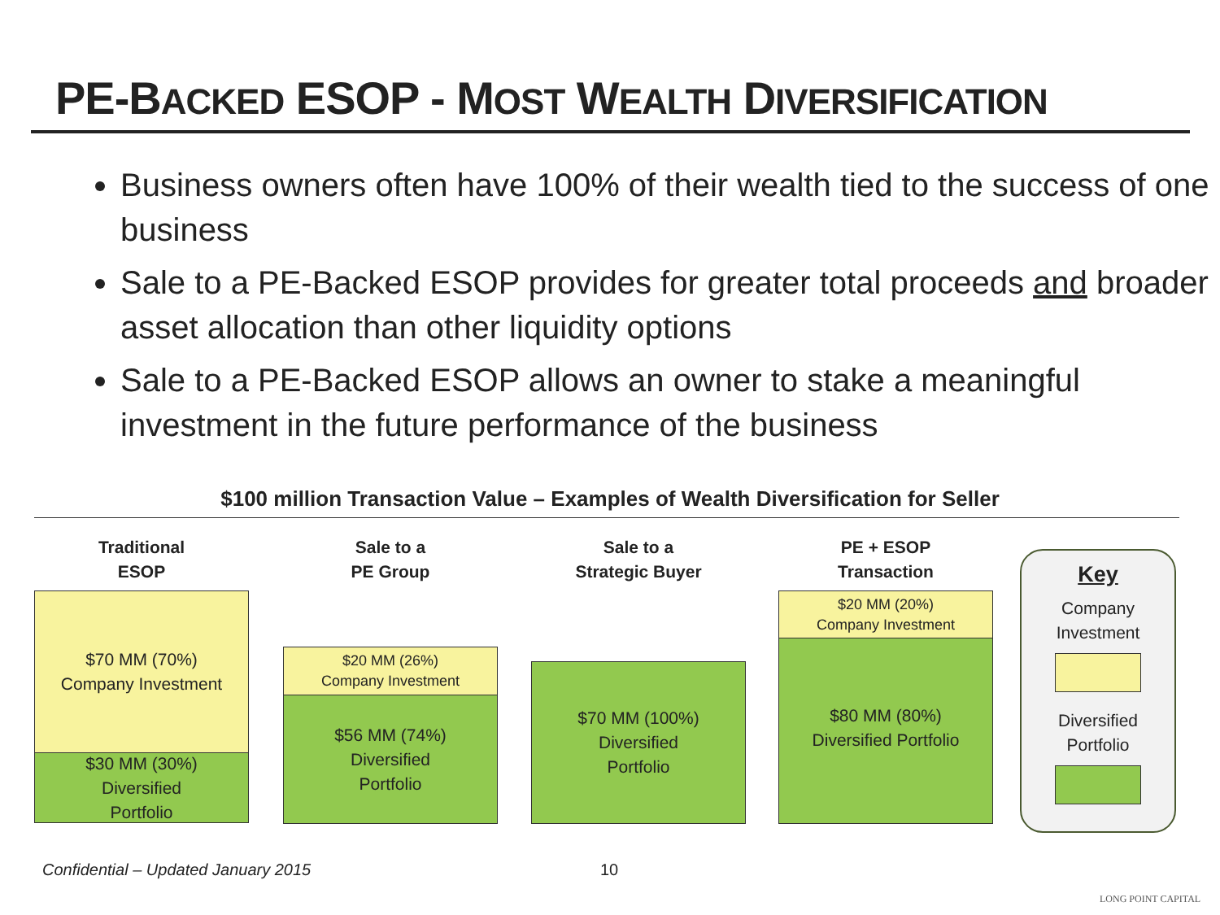PE-BACKED ESOP - MOST WEALTH DIVERSIFICATION
Business owners often have 100% of their wealth tied to the success of one business
Sale to a PE-Backed ESOP provides for greater total proceeds and broader asset allocation than other liquidity options
Sale to a PE-Backed ESOP allows an owner to stake a meaningful investment in the future performance of the business
$100 million Transaction Value – Examples of Wealth Diversification for Seller
Traditional
ESOP
$70 MM (70%)
Company Investment
$30 MM (30%)
Diversified
Portfolio
Sale to a
PE Group
$20 MM (26%)
Company Investment
$56 MM (74%)
Diversified
Portfolio
Sale to a
Strategic Buyer
$70 MM (100%)
Diversified
Portfolio
PE + ESOP
Transaction
$20 MM (20%)
Company Investment
$80 MM (80%)
Diversified Portfolio
Key
Company
Investment
Diversified
Portfolio
Confidential – Updated January 2015
10
LONG POINT CAPITAL